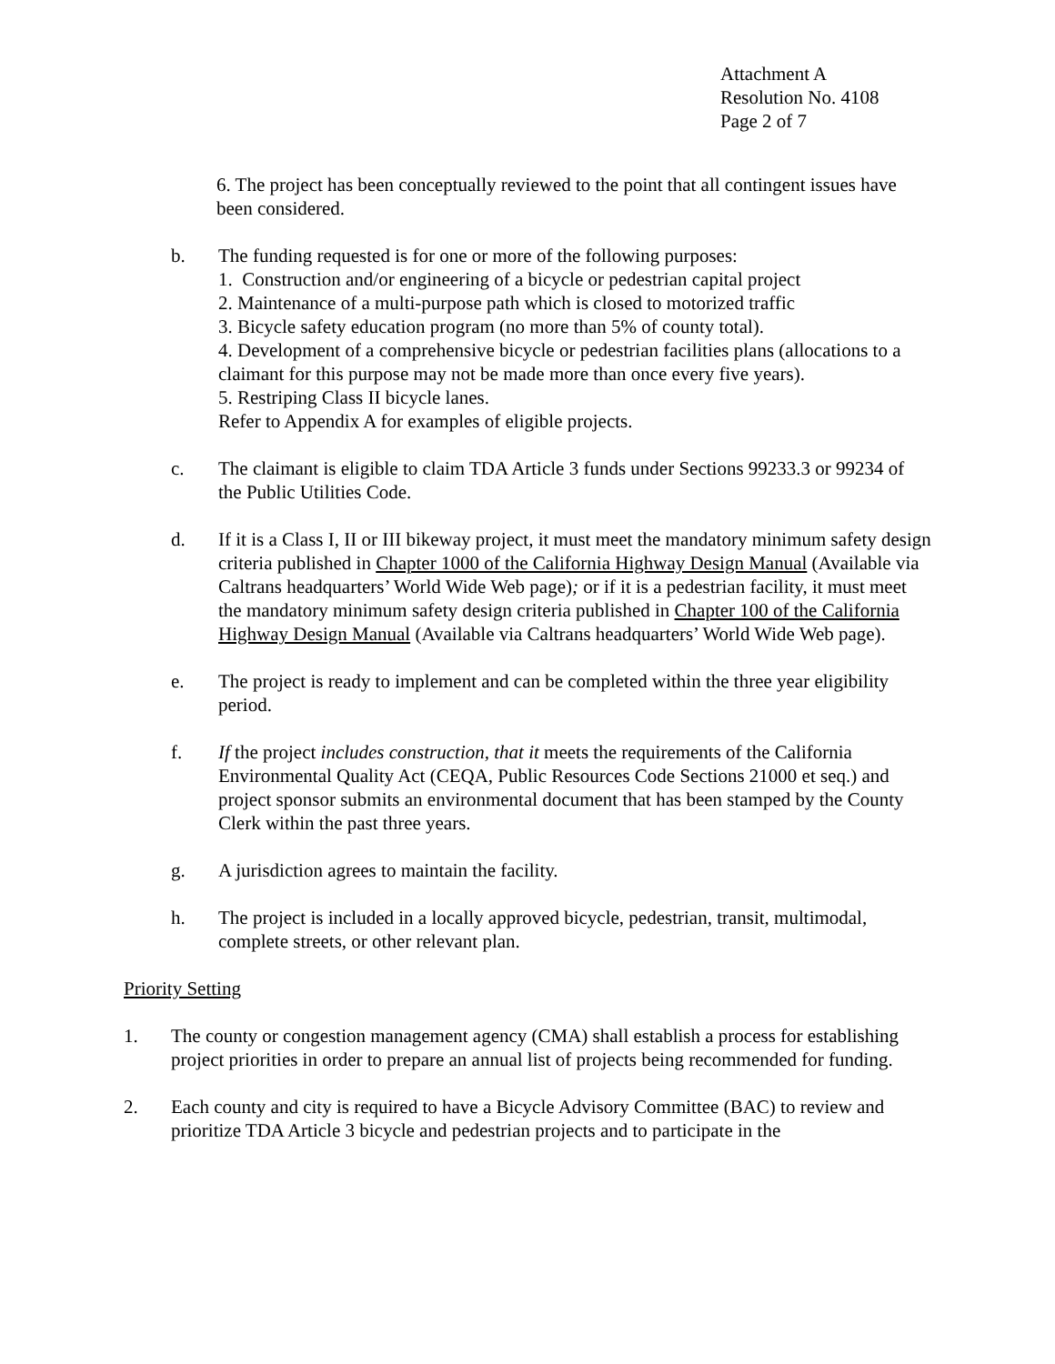Attachment A
Resolution No. 4108
Page 2 of 7
6. The project has been conceptually reviewed to the point that all contingent issues have been considered.
b. The funding requested is for one or more of the following purposes:
1. Construction and/or engineering of a bicycle or pedestrian capital project
2. Maintenance of a multi-purpose path which is closed to motorized traffic
3. Bicycle safety education program (no more than 5% of county total).
4. Development of a comprehensive bicycle or pedestrian facilities plans (allocations to a claimant for this purpose may not be made more than once every five years).
5. Restriping Class II bicycle lanes.
Refer to Appendix A for examples of eligible projects.
c. The claimant is eligible to claim TDA Article 3 funds under Sections 99233.3 or 99234 of the Public Utilities Code.
d. If it is a Class I, II or III bikeway project, it must meet the mandatory minimum safety design criteria published in Chapter 1000 of the California Highway Design Manual (Available via Caltrans headquarters’ World Wide Web page); or if it is a pedestrian facility, it must meet the mandatory minimum safety design criteria published in Chapter 100 of the California Highway Design Manual (Available via Caltrans headquarters’ World Wide Web page).
e. The project is ready to implement and can be completed within the three year eligibility period.
f. If the project includes construction, that it meets the requirements of the California Environmental Quality Act (CEQA, Public Resources Code Sections 21000 et seq.) and project sponsor submits an environmental document that has been stamped by the County Clerk within the past three years.
g. A jurisdiction agrees to maintain the facility.
h. The project is included in a locally approved bicycle, pedestrian, transit, multimodal, complete streets, or other relevant plan.
Priority Setting
1. The county or congestion management agency (CMA) shall establish a process for establishing project priorities in order to prepare an annual list of projects being recommended for funding.
2. Each county and city is required to have a Bicycle Advisory Committee (BAC) to review and prioritize TDA Article 3 bicycle and pedestrian projects and to participate in the